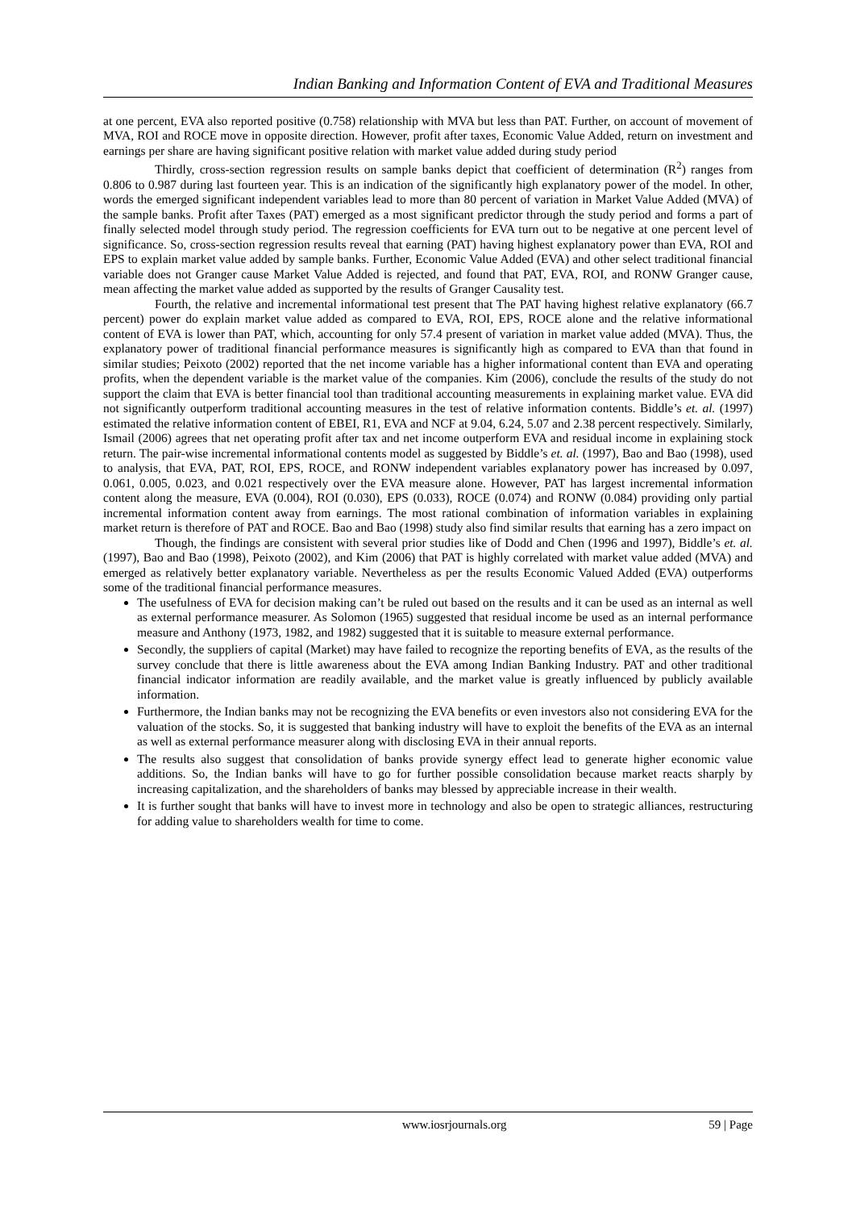Indian Banking and Information Content of EVA and Traditional Measures
at one percent, EVA also reported positive (0.758) relationship with MVA but less than PAT. Further, on account of movement of MVA, ROI and ROCE move in opposite direction. However, profit after taxes, Economic Value Added, return on investment and earnings per share are having significant positive relation with market value added during study period
Thirdly, cross-section regression results on sample banks depict that coefficient of determination (R<sup>2</sup>) ranges from 0.806 to 0.987 during last fourteen year. This is an indication of the significantly high explanatory power of the model. In other, words the emerged significant independent variables lead to more than 80 percent of variation in Market Value Added (MVA) of the sample banks. Profit after Taxes (PAT) emerged as a most significant predictor through the study period and forms a part of finally selected model through study period. The regression coefficients for EVA turn out to be negative at one percent level of significance. So, cross-section regression results reveal that earning (PAT) having highest explanatory power than EVA, ROI and EPS to explain market value added by sample banks. Further, Economic Value Added (EVA) and other select traditional financial variable does not Granger cause Market Value Added is rejected, and found that PAT, EVA, ROI, and RONW Granger cause, mean affecting the market value added as supported by the results of Granger Causality test.
Fourth, the relative and incremental informational test present that The PAT having highest relative explanatory (66.7 percent) power do explain market value added as compared to EVA, ROI, EPS, ROCE alone and the relative informational content of EVA is lower than PAT, which, accounting for only 57.4 present of variation in market value added (MVA). Thus, the explanatory power of traditional financial performance measures is significantly high as compared to EVA than that found in similar studies; Peixoto (2002) reported that the net income variable has a higher informational content than EVA and operating profits, when the dependent variable is the market value of the companies. Kim (2006), conclude the results of the study do not support the claim that EVA is better financial tool than traditional accounting measurements in explaining market value. EVA did not significantly outperform traditional accounting measures in the test of relative information contents. Biddle’s et. al. (1997) estimated the relative information content of EBEI, R1, EVA and NCF at 9.04, 6.24, 5.07 and 2.38 percent respectively. Similarly, Ismail (2006) agrees that net operating profit after tax and net income outperform EVA and residual income in explaining stock return. The pair-wise incremental informational contents model as suggested by Biddle’s et. al. (1997), Bao and Bao (1998), used to analysis, that EVA, PAT, ROI, EPS, ROCE, and RONW independent variables explanatory power has increased by 0.097, 0.061, 0.005, 0.023, and 0.021 respectively over the EVA measure alone. However, PAT has largest incremental information content along the measure, EVA (0.004), ROI (0.030), EPS (0.033), ROCE (0.074) and RONW (0.084) providing only partial incremental information content away from earnings. The most rational combination of information variables in explaining market return is therefore of PAT and ROCE. Bao and Bao (1998) study also find similar results that earning has a zero impact on
Though, the findings are consistent with several prior studies like of Dodd and Chen (1996 and 1997), Biddle’s et. al. (1997), Bao and Bao (1998), Peixoto (2002), and Kim (2006) that PAT is highly correlated with market value added (MVA) and emerged as relatively better explanatory variable. Nevertheless as per the results Economic Valued Added (EVA) outperforms some of the traditional financial performance measures.
The usefulness of EVA for decision making can’t be ruled out based on the results and it can be used as an internal as well as external performance measurer. As Solomon (1965) suggested that residual income be used as an internal performance measure and Anthony (1973, 1982, and 1982) suggested that it is suitable to measure external performance.
Secondly, the suppliers of capital (Market) may have failed to recognize the reporting benefits of EVA, as the results of the survey conclude that there is little awareness about the EVA among Indian Banking Industry. PAT and other traditional financial indicator information are readily available, and the market value is greatly influenced by publicly available information.
Furthermore, the Indian banks may not be recognizing the EVA benefits or even investors also not considering EVA for the valuation of the stocks. So, it is suggested that banking industry will have to exploit the benefits of the EVA as an internal as well as external performance measurer along with disclosing EVA in their annual reports.
The results also suggest that consolidation of banks provide synergy effect lead to generate higher economic value additions. So, the Indian banks will have to go for further possible consolidation because market reacts sharply by increasing capitalization, and the shareholders of banks may blessed by appreciable increase in their wealth.
It is further sought that banks will have to invest more in technology and also be open to strategic alliances, restructuring for adding value to shareholders wealth for time to come.
www.iosrjournals.org 59 | Page